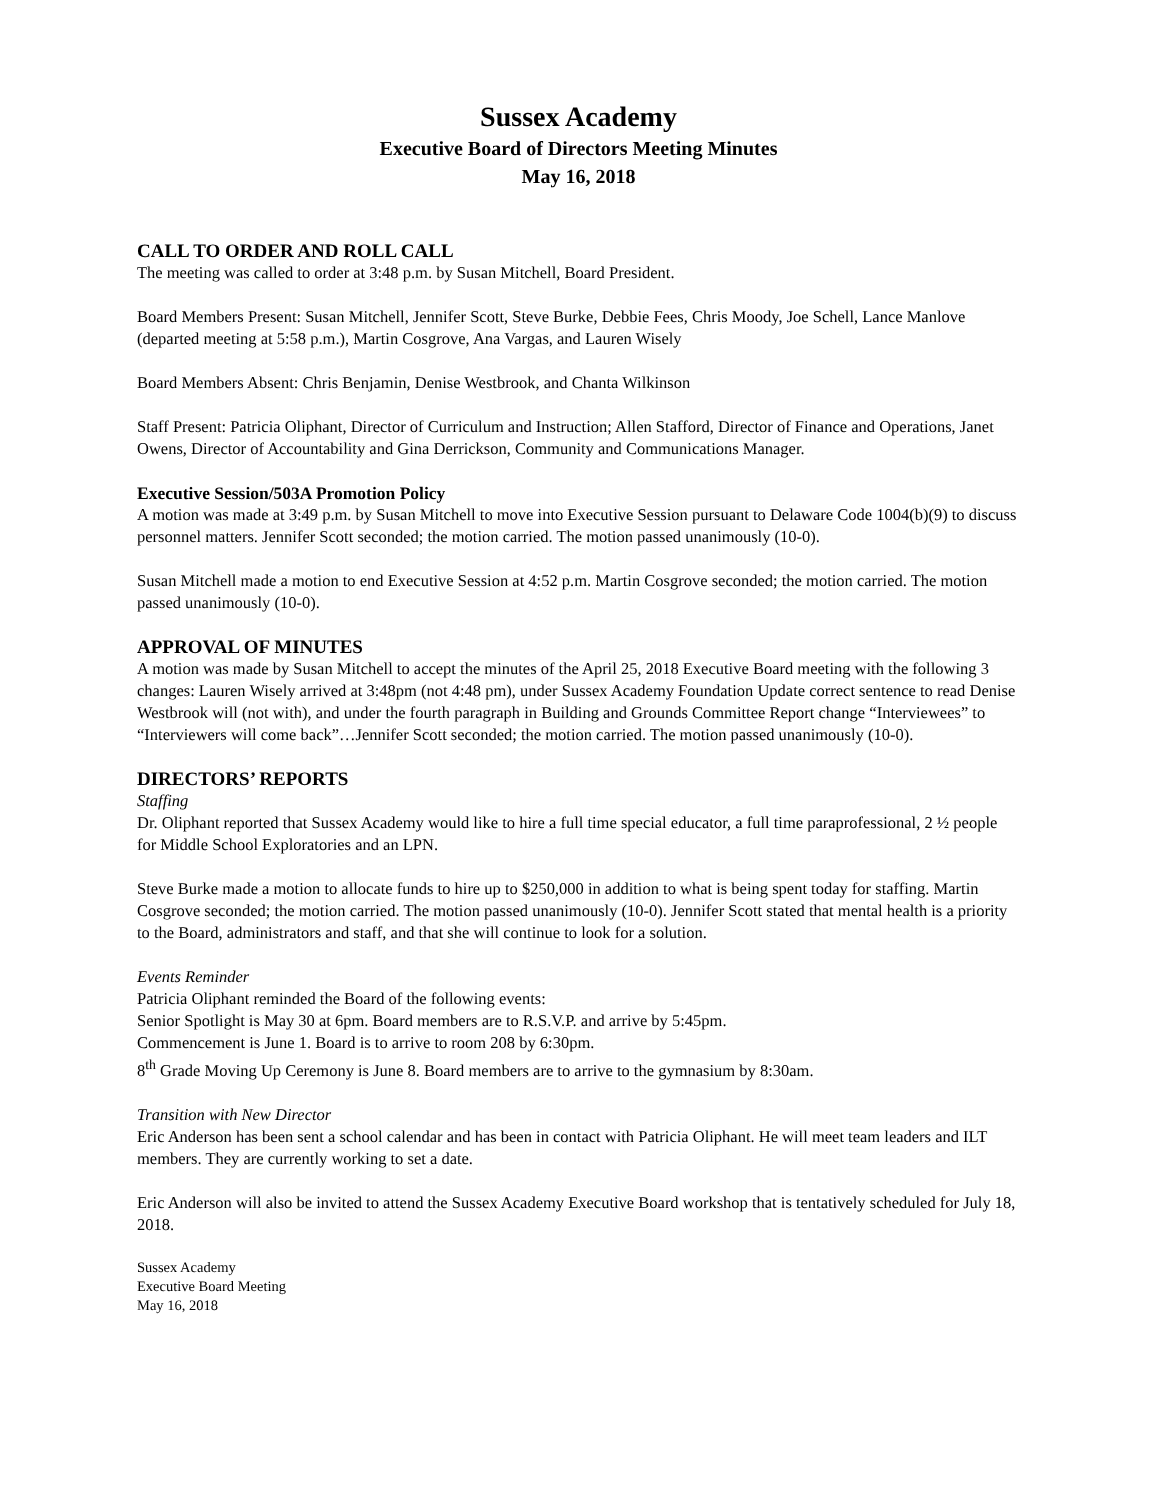Sussex Academy
Executive Board of Directors Meeting Minutes
May 16, 2018
CALL TO ORDER AND ROLL CALL
The meeting was called to order at 3:48 p.m. by Susan Mitchell, Board President.
Board Members Present: Susan Mitchell, Jennifer Scott, Steve Burke, Debbie Fees, Chris Moody, Joe Schell, Lance Manlove (departed meeting at 5:58 p.m.), Martin Cosgrove, Ana Vargas, and Lauren Wisely
Board Members Absent: Chris Benjamin, Denise Westbrook, and Chanta Wilkinson
Staff Present: Patricia Oliphant, Director of Curriculum and Instruction; Allen Stafford, Director of Finance and Operations, Janet Owens, Director of Accountability and Gina Derrickson, Community and Communications Manager.
Executive Session/503A Promotion Policy
A motion was made at 3:49 p.m. by Susan Mitchell to move into Executive Session pursuant to Delaware Code 1004(b)(9) to discuss personnel matters. Jennifer Scott seconded; the motion carried. The motion passed unanimously (10-0).
Susan Mitchell made a motion to end Executive Session at 4:52 p.m. Martin Cosgrove seconded; the motion carried. The motion passed unanimously (10-0).
APPROVAL OF MINUTES
A motion was made by Susan Mitchell to accept the minutes of the April 25, 2018 Executive Board meeting with the following 3 changes: Lauren Wisely arrived at 3:48pm (not 4:48 pm), under Sussex Academy Foundation Update correct sentence to read Denise Westbrook will (not with), and under the fourth paragraph in Building and Grounds Committee Report change “Interviewees” to “Interviewers will come back”…Jennifer Scott seconded; the motion carried. The motion passed unanimously (10-0).
DIRECTORS’ REPORTS
Staffing
Dr. Oliphant reported that Sussex Academy would like to hire a full time special educator, a full time paraprofessional, 2 ½ people for Middle School Exploratories and an LPN.
Steve Burke made a motion to allocate funds to hire up to $250,000 in addition to what is being spent today for staffing. Martin Cosgrove seconded; the motion carried. The motion passed unanimously (10-0). Jennifer Scott stated that mental health is a priority to the Board, administrators and staff, and that she will continue to look for a solution.
Events Reminder
Patricia Oliphant reminded the Board of the following events:
Senior Spotlight is May 30 at 6pm. Board members are to R.S.V.P. and arrive by 5:45pm.
Commencement is June 1. Board is to arrive to room 208 by 6:30pm.
8<sup>th</sup> Grade Moving Up Ceremony is June 8. Board members are to arrive to the gymnasium by 8:30am.
Transition with New Director
Eric Anderson has been sent a school calendar and has been in contact with Patricia Oliphant. He will meet team leaders and ILT members. They are currently working to set a date.
Eric Anderson will also be invited to attend the Sussex Academy Executive Board workshop that is tentatively scheduled for July 18, 2018.
Sussex Academy
Executive Board Meeting
May 16, 2018